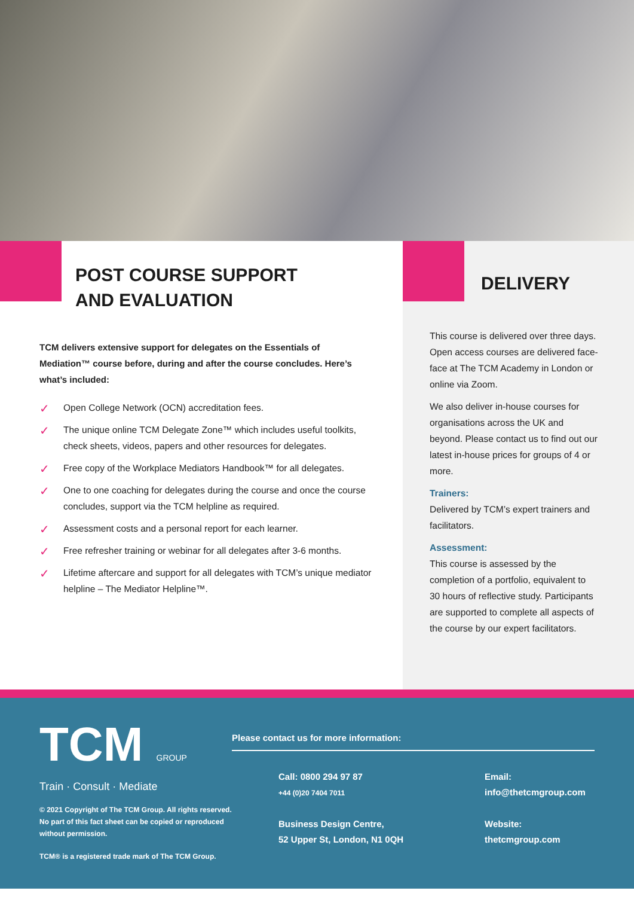POST COURSE SUPPORT
AND EVALUATION
TCM delivers extensive support for delegates on the Essentials of Mediation™ course before, during and after the course concludes. Here’s what’s included:
✓ Open College Network (OCN) accreditation fees.
✓ The unique online TCM Delegate Zone™ which includes useful toolkits, check sheets, videos, papers and other resources for delegates.
✓ Free copy of the Workplace Mediators Handbook™ for all delegates.
✓ One to one coaching for delegates during the course and once the course concludes, support via the TCM helpline as required.
✓ Assessment costs and a personal report for each learner.
✓ Free refresher training or webinar for all delegates after 3-6 months.
✓ Lifetime aftercare and support for all delegates with TCM’s unique mediator helpline – The Mediator Helpline™.
DELIVERY
This course is delivered over three days. Open access courses are delivered face-face at The TCM Academy in London or online via Zoom.
We also deliver in-house courses for organisations across the UK and beyond. Please contact us to find out our latest in-house prices for groups of 4 or more.
Trainers:
Delivered by TCM’s expert trainers and facilitators.
Assessment:
This course is assessed by the completion of a portfolio, equivalent to 30 hours of reflective study. Participants are supported to complete all aspects of the course by our expert facilitators.
TCM GROUP
Train · Consult · Mediate
© 2021 Copyright of The TCM Group. All rights reserved. No part of this fact sheet can be copied or reproduced without permission.
TCM® is a registered trade mark of The TCM Group.
Please contact us for more information:
Call: 0800 294 97 87
+44 (0)20 7404 7011
Email:
info@thetcmgroup.com
Business Design Centre,
52 Upper St, London, N1 0QH
Website:
thetcmgroup.com